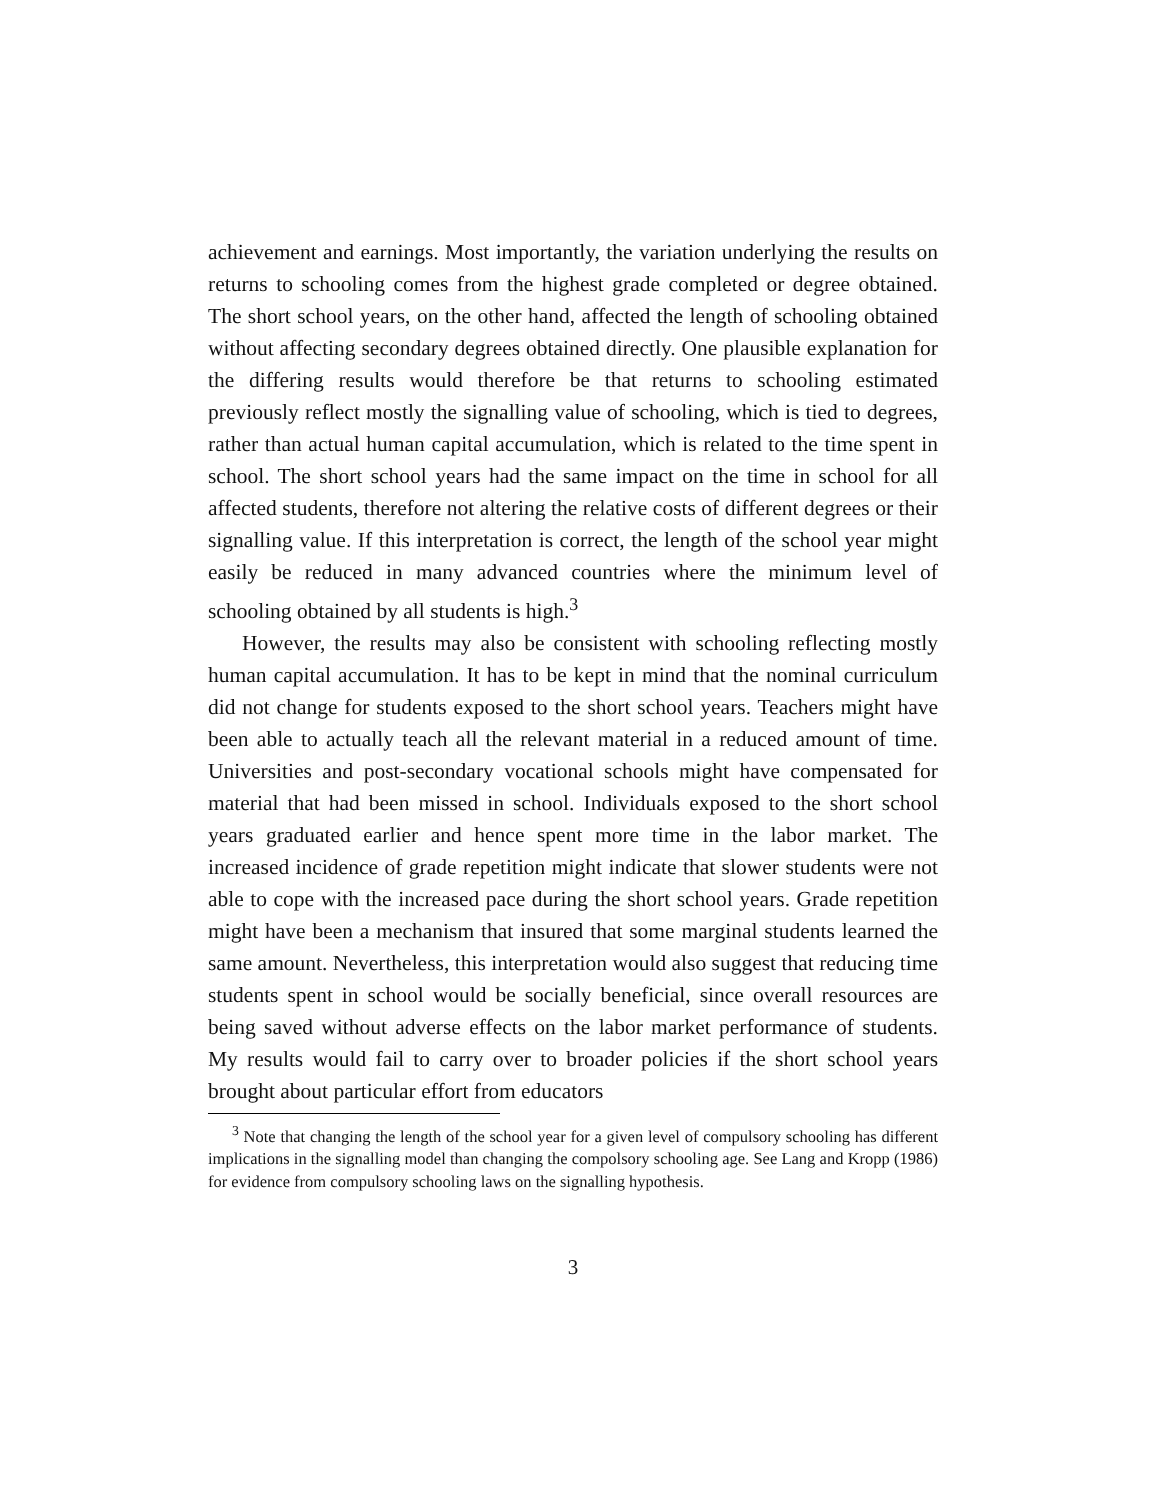achievement and earnings. Most importantly, the variation underlying the results on returns to schooling comes from the highest grade completed or degree obtained. The short school years, on the other hand, affected the length of schooling obtained without affecting secondary degrees obtained directly. One plausible explanation for the differing results would therefore be that returns to schooling estimated previously reflect mostly the signalling value of schooling, which is tied to degrees, rather than actual human capital accumulation, which is related to the time spent in school. The short school years had the same impact on the time in school for all affected students, therefore not altering the relative costs of different degrees or their signalling value. If this interpretation is correct, the length of the school year might easily be reduced in many advanced countries where the minimum level of schooling obtained by all students is high.<sup>3</sup>
However, the results may also be consistent with schooling reflecting mostly human capital accumulation. It has to be kept in mind that the nominal curriculum did not change for students exposed to the short school years. Teachers might have been able to actually teach all the relevant material in a reduced amount of time. Universities and post-secondary vocational schools might have compensated for material that had been missed in school. Individuals exposed to the short school years graduated earlier and hence spent more time in the labor market. The increased incidence of grade repetition might indicate that slower students were not able to cope with the increased pace during the short school years. Grade repetition might have been a mechanism that insured that some marginal students learned the same amount. Nevertheless, this interpretation would also suggest that reducing time students spent in school would be socially beneficial, since overall resources are being saved without adverse effects on the labor market performance of students. My results would fail to carry over to broader policies if the short school years brought about particular effort from educators
<sup>3</sup> Note that changing the length of the school year for a given level of compulsory schooling has different implications in the signalling model than changing the compolsory schooling age. See Lang and Kropp (1986) for evidence from compulsory schooling laws on the signalling hypothesis.
3